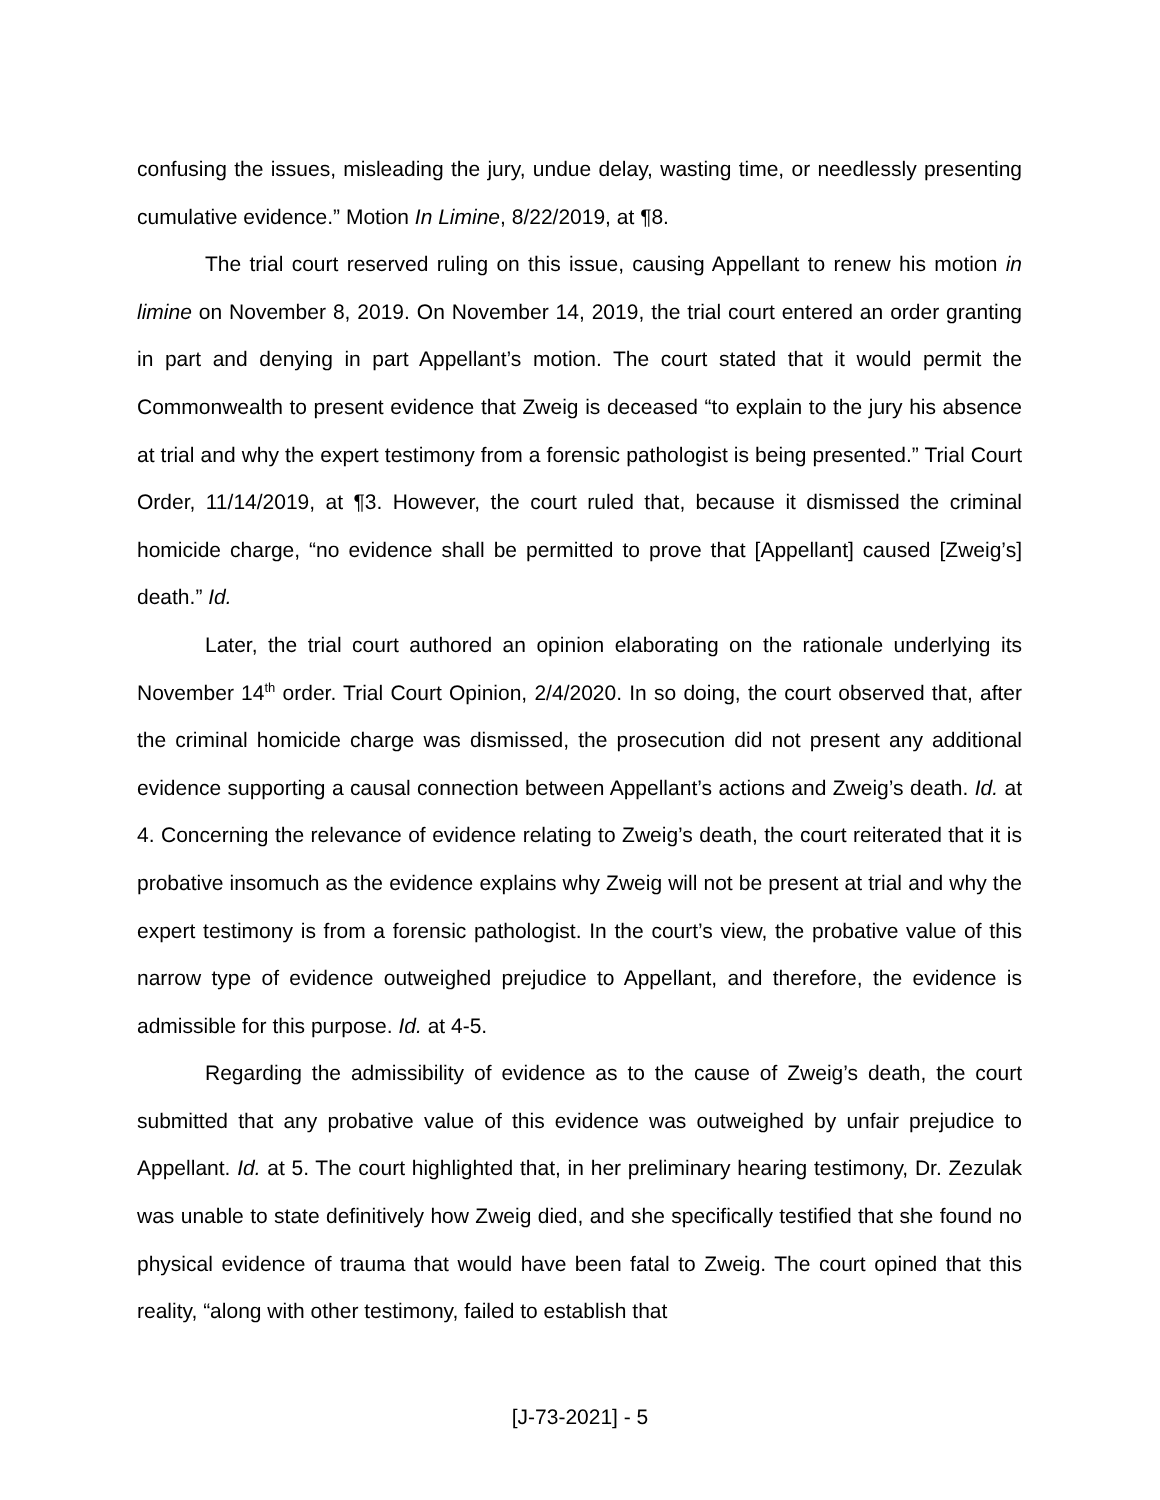confusing the issues, misleading the jury, undue delay, wasting time, or needlessly presenting cumulative evidence.” Motion In Limine, 8/22/2019, at ¶8.
The trial court reserved ruling on this issue, causing Appellant to renew his motion in limine on November 8, 2019. On November 14, 2019, the trial court entered an order granting in part and denying in part Appellant’s motion. The court stated that it would permit the Commonwealth to present evidence that Zweig is deceased “to explain to the jury his absence at trial and why the expert testimony from a forensic pathologist is being presented.” Trial Court Order, 11/14/2019, at ¶3. However, the court ruled that, because it dismissed the criminal homicide charge, “no evidence shall be permitted to prove that [Appellant] caused [Zweig’s] death.” Id.
Later, the trial court authored an opinion elaborating on the rationale underlying its November 14<sup>th</sup> order. Trial Court Opinion, 2/4/2020. In so doing, the court observed that, after the criminal homicide charge was dismissed, the prosecution did not present any additional evidence supporting a causal connection between Appellant’s actions and Zweig’s death. Id. at 4. Concerning the relevance of evidence relating to Zweig’s death, the court reiterated that it is probative insomuch as the evidence explains why Zweig will not be present at trial and why the expert testimony is from a forensic pathologist. In the court’s view, the probative value of this narrow type of evidence outweighed prejudice to Appellant, and therefore, the evidence is admissible for this purpose. Id. at 4-5.
Regarding the admissibility of evidence as to the cause of Zweig’s death, the court submitted that any probative value of this evidence was outweighed by unfair prejudice to Appellant. Id. at 5. The court highlighted that, in her preliminary hearing testimony, Dr. Zezulak was unable to state definitively how Zweig died, and she specifically testified that she found no physical evidence of trauma that would have been fatal to Zweig. The court opined that this reality, “along with other testimony, failed to establish that
[J-73-2021] - 5